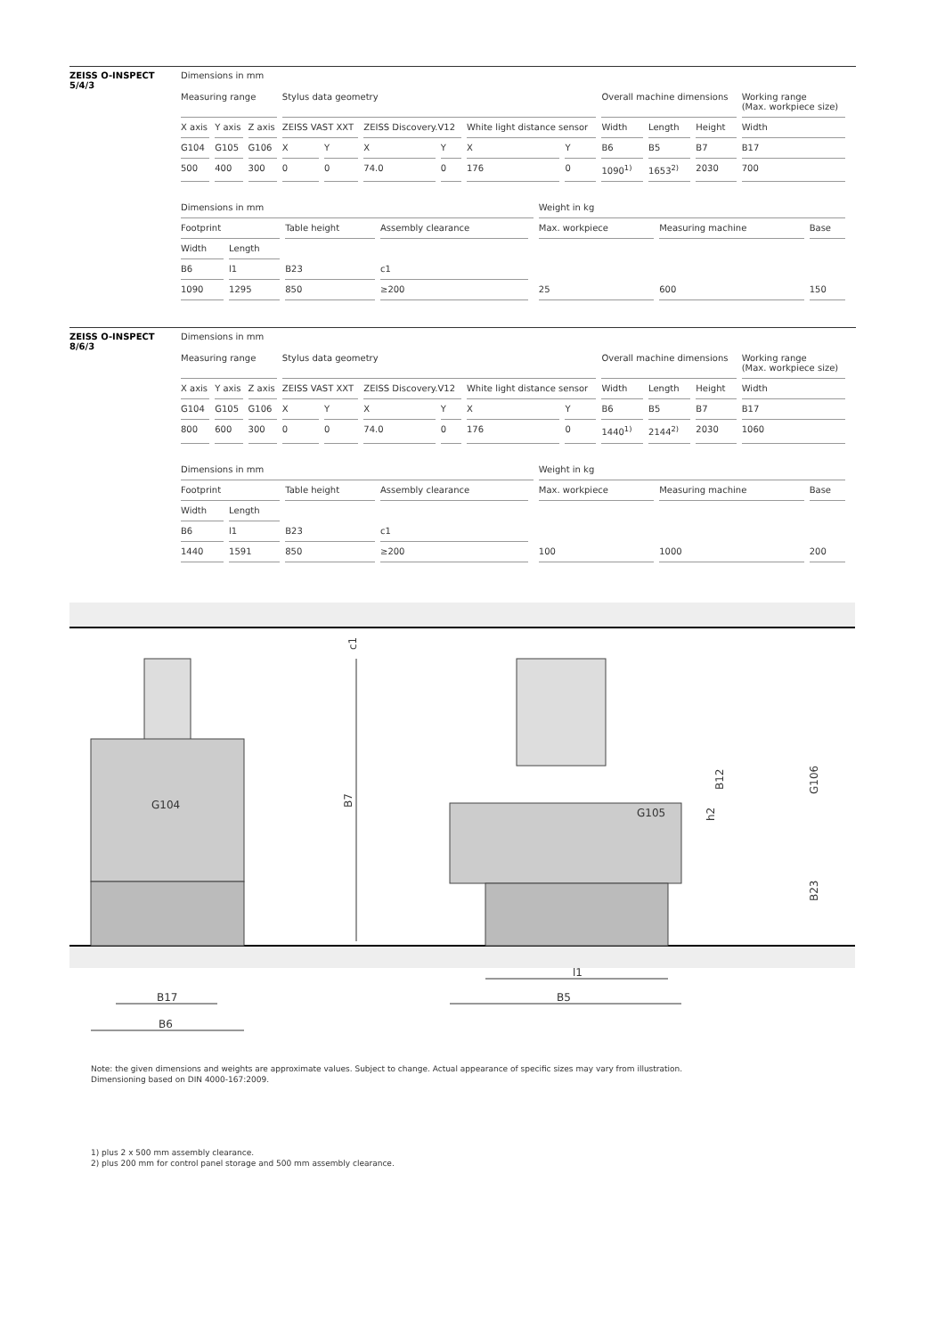ZEISS O-INSPECT 5/4/3
Dimensions in mm
| Measuring range | | | Stylus data geometry | | | | | | Overall machine dimensions | | | Working range (Max. workpiece size) |
| --- | --- | --- | --- | --- | --- | --- | --- | --- | --- | --- | --- | --- |
| X axis | Y axis | Z axis | ZEISS VAST XXT | | ZEISS Discovery.V12 | | White light distance sensor | | Width | Length | Height | Width |
| G104 | G105 | G106 | X | Y | X | Y | X | Y | B6 | B5 | B7 | B17 |
| 500 | 400 | 300 | 0 | 0 | 74.0 | 0 | 176 | 0 | 1090<sup>1)</sup> | 1653<sup>2)</sup> | 2030 | 700 |
| Dimensions in mm | | | | | Weight in kg | | |
| --- | --- | --- | --- | --- | --- | --- | --- |
| Footprint | | Table height | Assembly clearance | | Max. workpiece | Measuring machine | Base |
| Width | Length | | | | | | |
| B6 | l1 | B23 | c1 | | | | |
| 1090 | 1295 | 850 | ≥200 | | 25 | 600 | 150 |
ZEISS O-INSPECT 8/6/3
Dimensions in mm
| Measuring range | | | Stylus data geometry | | | | | | Overall machine dimensions | | | Working range (Max. workpiece size) |
| --- | --- | --- | --- | --- | --- | --- | --- | --- | --- | --- | --- | --- |
| X axis | Y axis | Z axis | ZEISS VAST XXT | | ZEISS Discovery.V12 | | White light distance sensor | | Width | Length | Height | Width |
| G104 | G105 | G106 | X | Y | X | Y | X | Y | B6 | B5 | B7 | B17 |
| 800 | 600 | 300 | 0 | 0 | 74.0 | 0 | 176 | 0 | 1440<sup>1)</sup> | 2144<sup>2)</sup> | 2030 | 1060 |
| Dimensions in mm | | | | | Weight in kg | | |
| --- | --- | --- | --- | --- | --- | --- | --- |
| Footprint | | Table height | Assembly clearance | | Max. workpiece | Measuring machine | Base |
| Width | Length | | | | | | |
| B6 | l1 | B23 | c1 | | | | |
| 1440 | 1591 | 850 | ≥200 | | 100 | 1000 | 200 |
G104
B7
c1
G105
B12
h2
G106
B23
B17
B6
l1
B5
Note: the given dimensions and weights are approximate values. Subject to change. Actual appearance of specific sizes may vary from illustration.
Dimensioning based on DIN 4000-167:2009.
1) plus 2 x 500 mm assembly clearance.
2) plus 200 mm for control panel storage and 500 mm assembly clearance.